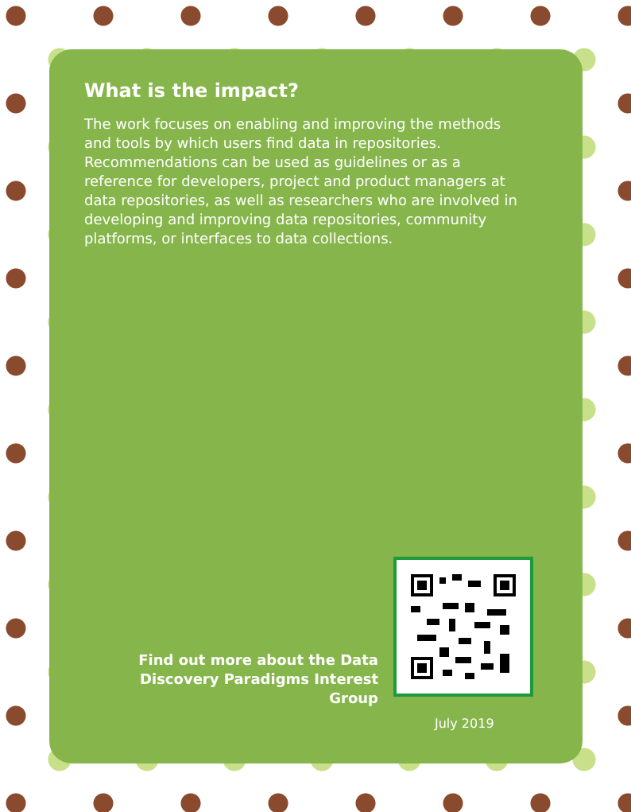What is the impact?
The work focuses on enabling and improving the methods and tools by which users find data in repositories. Recommendations can be used as guidelines or as a reference for developers, project and product managers at data repositories, as well as researchers who are involved in developing and improving data repositories, community platforms, or interfaces to data collections.
Find out more about the Data Discovery Paradigms Interest Group
July 2019